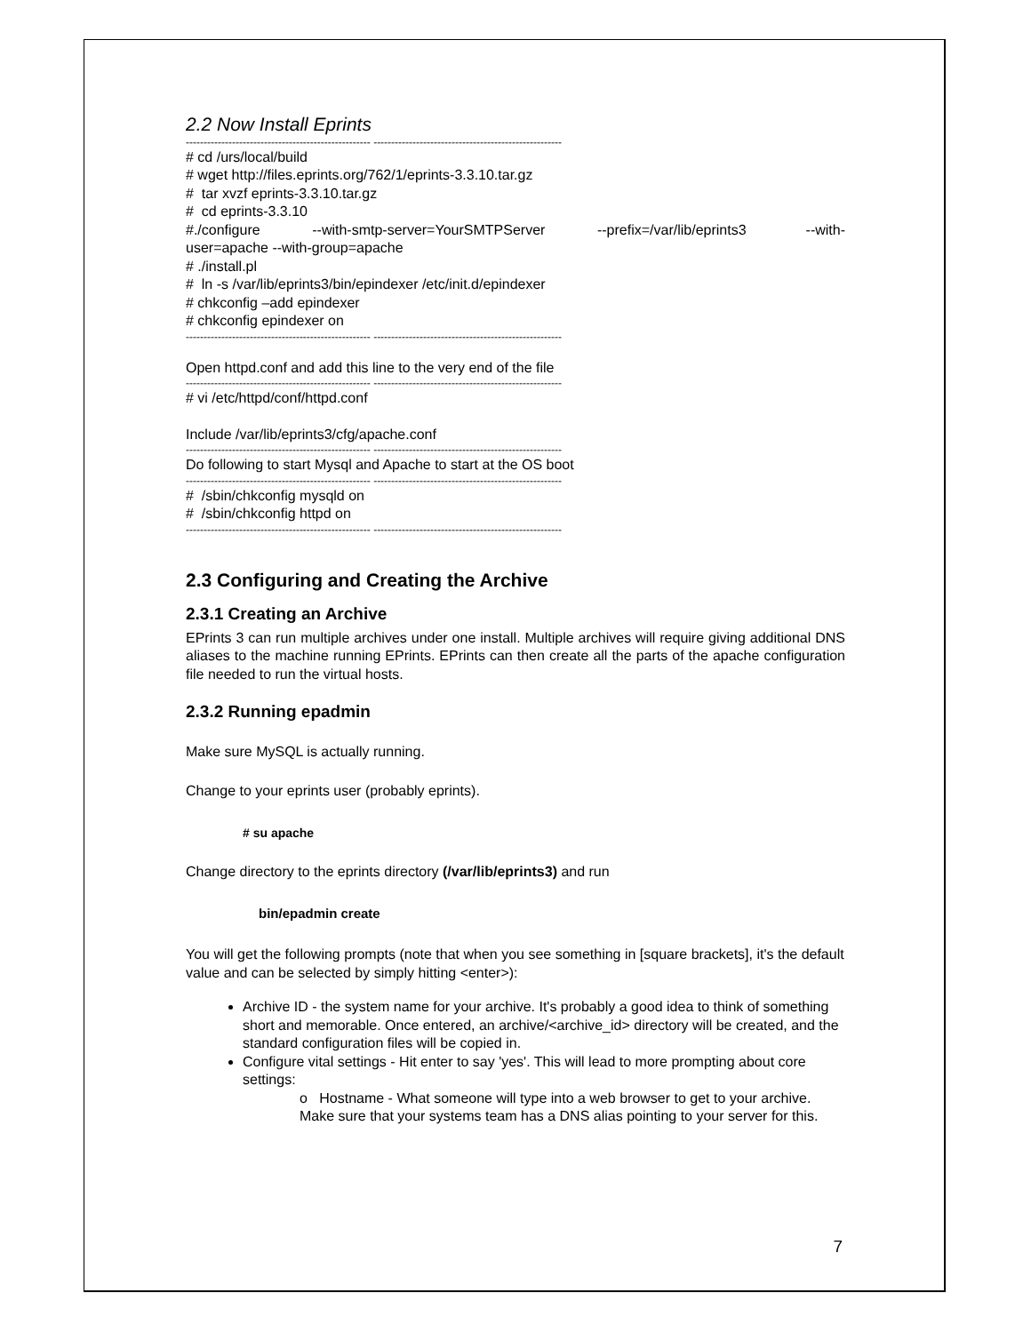2.2 Now Install Eprints
---------------------------------------------------- -----------------------------------------------------
# cd /urs/local/build
# wget http://files.eprints.org/762/1/eprints-3.3.10.tar.gz
# tar xvzf eprints-3.3.10.tar.gz
# cd eprints-3.3.10
#./configure --with-smtp-server=YourSMTPServer --prefix=/var/lib/eprints3 --with-user=apache --with-group=apache
# ./install.pl
# ln -s /var/lib/eprints3/bin/epindexer /etc/init.d/epindexer
# chkconfig –add epindexer
# chkconfig epindexer on
---------------------------------------------------- -----------------------------------------------------
Open httpd.conf and add this line to the very end of the file
---------------------------------------------------- -----------------------------------------------------
# vi /etc/httpd/conf/httpd.conf
Include /var/lib/eprints3/cfg/apache.conf
---------------------------------------------------- -----------------------------------------------------
Do following to start Mysql and Apache to start at the OS boot
---------------------------------------------------- -----------------------------------------------------
# /sbin/chkconfig mysqld on
# /sbin/chkconfig httpd on
---------------------------------------------------- -----------------------------------------------------
2.3 Configuring and Creating the Archive
2.3.1 Creating an Archive
EPrints 3 can run multiple archives under one install. Multiple archives will require giving additional DNS aliases to the machine running EPrints. EPrints can then create all the parts of the apache configuration file needed to run the virtual hosts.
2.3.2 Running epadmin
Make sure MySQL is actually running.
Change to your eprints user (probably eprints).
# su apache
Change directory to the eprints directory (/var/lib/eprints3) and run
bin/epadmin create
You will get the following prompts (note that when you see something in [square brackets], it's the default value and can be selected by simply hitting <enter>):
Archive ID - the system name for your archive. It's probably a good idea to think of something short and memorable. Once entered, an archive/<archive_id> directory will be created, and the standard configuration files will be copied in.
Configure vital settings - Hit enter to say 'yes'. This will lead to more prompting about core settings:
o Hostname - What someone will type into a web browser to get to your archive. Make sure that your systems team has a DNS alias pointing to your server for this.
7